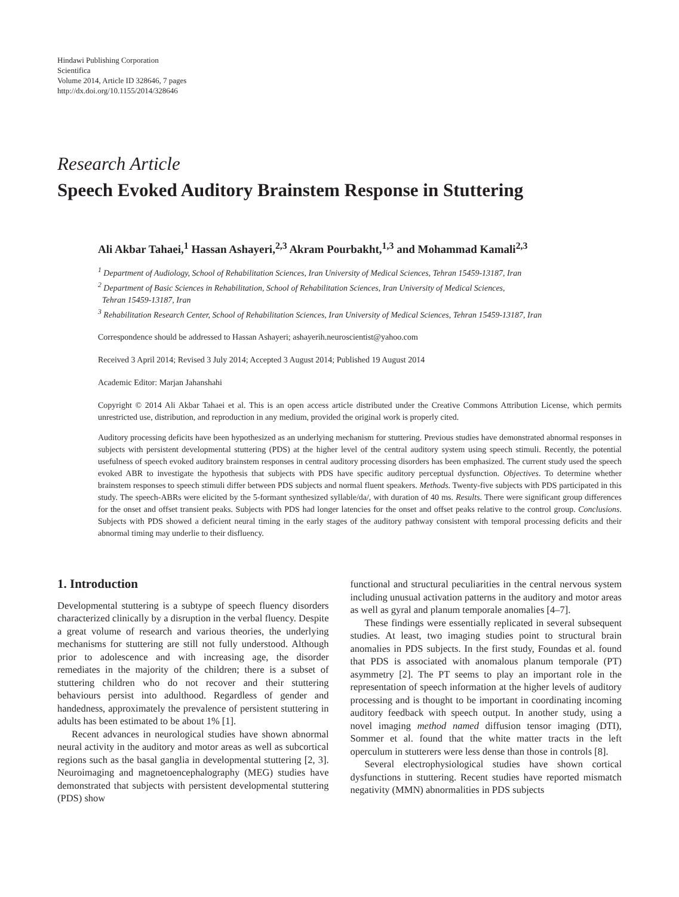Hindawi Publishing Corporation
Scientifica
Volume 2014, Article ID 328646, 7 pages
http://dx.doi.org/10.1155/2014/328646
Research Article
Speech Evoked Auditory Brainstem Response in Stuttering
Ali Akbar Tahaei,<sup>1</sup> Hassan Ashayeri,<sup>2,3</sup> Akram Pourbakht,<sup>1,3</sup> and Mohammad Kamali<sup>2,3</sup>
<sup>1</sup> Department of Audiology, School of Rehabilitation Sciences, Iran University of Medical Sciences, Tehran 15459-13187, Iran
<sup>2</sup> Department of Basic Sciences in Rehabilitation, School of Rehabilitation Sciences, Iran University of Medical Sciences,
Tehran 15459-13187, Iran
<sup>3</sup> Rehabilitation Research Center, School of Rehabilitation Sciences, Iran University of Medical Sciences, Tehran 15459-13187, Iran
Correspondence should be addressed to Hassan Ashayeri; ashayerih.neuroscientist@yahoo.com
Received 3 April 2014; Revised 3 July 2014; Accepted 3 August 2014; Published 19 August 2014
Academic Editor: Marjan Jahanshahi
Copyright © 2014 Ali Akbar Tahaei et al. This is an open access article distributed under the Creative Commons Attribution License, which permits unrestricted use, distribution, and reproduction in any medium, provided the original work is properly cited.
Auditory processing deficits have been hypothesized as an underlying mechanism for stuttering. Previous studies have demonstrated abnormal responses in subjects with persistent developmental stuttering (PDS) at the higher level of the central auditory system using speech stimuli. Recently, the potential usefulness of speech evoked auditory brainstem responses in central auditory processing disorders has been emphasized. The current study used the speech evoked ABR to investigate the hypothesis that subjects with PDS have specific auditory perceptual dysfunction. Objectives. To determine whether brainstem responses to speech stimuli differ between PDS subjects and normal fluent speakers. Methods. Twenty-five subjects with PDS participated in this study. The speech-ABRs were elicited by the 5-formant synthesized syllable/da/, with duration of 40 ms. Results. There were significant group differences for the onset and offset transient peaks. Subjects with PDS had longer latencies for the onset and offset peaks relative to the control group. Conclusions. Subjects with PDS showed a deficient neural timing in the early stages of the auditory pathway consistent with temporal processing deficits and their abnormal timing may underlie to their disfluency.
1. Introduction
Developmental stuttering is a subtype of speech fluency disorders characterized clinically by a disruption in the verbal fluency. Despite a great volume of research and various theories, the underlying mechanisms for stuttering are still not fully understood. Although prior to adolescence and with increasing age, the disorder remediates in the majority of the children; there is a subset of stuttering children who do not recover and their stuttering behaviours persist into adulthood. Regardless of gender and handedness, approximately the prevalence of persistent stuttering in adults has been estimated to be about 1% [1].
Recent advances in neurological studies have shown abnormal neural activity in the auditory and motor areas as well as subcortical regions such as the basal ganglia in developmental stuttering [2, 3]. Neuroimaging and magnetoencephalography (MEG) studies have demonstrated that subjects with persistent developmental stuttering (PDS) show
functional and structural peculiarities in the central nervous system including unusual activation patterns in the auditory and motor areas as well as gyral and planum temporale anomalies [4–7].
These findings were essentially replicated in several subsequent studies. At least, two imaging studies point to structural brain anomalies in PDS subjects. In the first study, Foundas et al. found that PDS is associated with anomalous planum temporale (PT) asymmetry [2]. The PT seems to play an important role in the representation of speech information at the higher levels of auditory processing and is thought to be important in coordinating incoming auditory feedback with speech output. In another study, using a novel imaging method named diffusion tensor imaging (DTI), Sommer et al. found that the white matter tracts in the left operculum in stutterers were less dense than those in controls [8].
Several electrophysiological studies have shown cortical dysfunctions in stuttering. Recent studies have reported mismatch negativity (MMN) abnormalities in PDS subjects